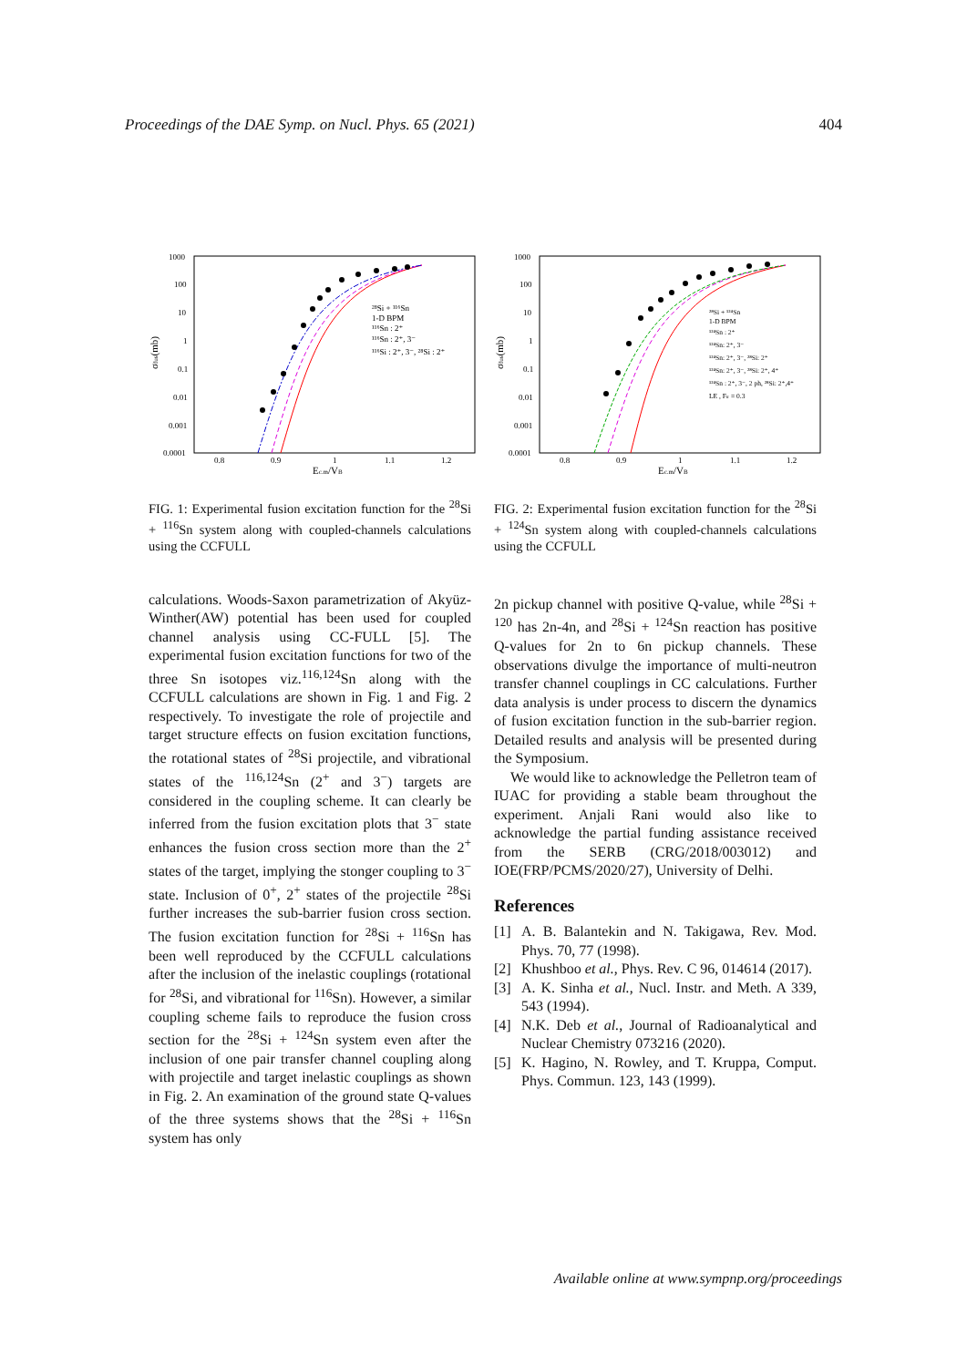Proceedings of the DAE Symp. on Nucl. Phys. 65 (2021) 404
1000
100
10
1
0.1
0.01
0.001
0.0001
0.8
0.9
1
1.1
1.2
Ec.m/VB
σfus(mb)
²⁸Si + ¹¹⁶Sn
1-D BPM
¹¹⁶Sn : 2⁺
¹¹⁶Sn : 2⁺, 3⁻
¹¹⁶Si : 2⁺, 3⁻, ²⁸Si : 2⁺
FIG. 1: Experimental fusion excitation function for the <sup>28</sup>Si + <sup>116</sup>Sn system along with coupled-channels calculations using the CCFULL
calculations. Woods-Saxon parametrization of Akyüz-Winther(AW) potential has been used for coupled channel analysis using CC-FULL [5]. The experimental fusion excitation functions for two of the three Sn isotopes viz.<sup>116,124</sup>Sn along with the CCFULL calculations are shown in Fig. 1 and Fig. 2 respectively. To investigate the role of projectile and target structure effects on fusion excitation functions, the rotational states of <sup>28</sup>Si projectile, and vibrational states of the <sup>116,124</sup>Sn (2<sup>+</sup> and 3<sup>−</sup>) targets are considered in the coupling scheme. It can clearly be inferred from the fusion excitation plots that 3<sup>−</sup> state enhances the fusion cross section more than the 2<sup>+</sup> states of the target, implying the stonger coupling to 3<sup>−</sup> state. Inclusion of 0<sup>+</sup>, 2<sup>+</sup> states of the projectile <sup>28</sup>Si further increases the sub-barrier fusion cross section. The fusion excitation function for <sup>28</sup>Si + <sup>116</sup>Sn has been well reproduced by the CCFULL calculations after the inclusion of the inelastic couplings (rotational for <sup>28</sup>Si, and vibrational for <sup>116</sup>Sn). However, a similar coupling scheme fails to reproduce the fusion cross section for the <sup>28</sup>Si + <sup>124</sup>Sn system even after the inclusion of one pair transfer channel coupling along with projectile and target inelastic couplings as shown in Fig. 2. An examination of the ground state Q-values of the three systems shows that the <sup>28</sup>Si + <sup>116</sup>Sn system has only
1000
100
10
1
0.1
0.01
0.001
0.0001
0.8
0.9
1
1.1
1.2
Ec.m/VB
σfus(mb)
²⁸Si + ¹²⁴Sn
1-D BPM
¹²⁴Sn : 2⁺
¹²⁴Sn: 2⁺, 3⁻
¹²⁴Sn: 2⁺, 3⁻, ²⁸Si: 2⁺
¹²⁴Sn: 2⁺, 3⁻, ²⁸Si: 2⁺, 4⁺
¹²⁴Sn : 2⁺, 3⁻, 2 ph, ²⁸Si: 2⁺,4⁺
LE , Ftr = 0.3
FIG. 2: Experimental fusion excitation function for the <sup>28</sup>Si + <sup>124</sup>Sn system along with coupled-channels calculations using the CCFULL
2n pickup channel with positive Q-value, while <sup>28</sup>Si + <sup>120</sup> has 2n-4n, and <sup>28</sup>Si + <sup>124</sup>Sn reaction has positive Q-values for 2n to 6n pickup channels. These observations divulge the importance of multi-neutron transfer channel couplings in CC calculations. Further data analysis is under process to discern the dynamics of fusion excitation function in the sub-barrier region. Detailed results and analysis will be presented during the Symposium.
We would like to acknowledge the Pelletron team of IUAC for providing a stable beam throughout the experiment. Anjali Rani would also like to acknowledge the partial funding assistance received from the SERB (CRG/2018/003012) and IOE(FRP/PCMS/2020/27), University of Delhi.
References
[1] A. B. Balantekin and N. Takigawa, Rev. Mod. Phys. 70, 77 (1998).
[2] Khushboo et al., Phys. Rev. C 96, 014614 (2017).
[3] A. K. Sinha et al., Nucl. Instr. and Meth. A 339, 543 (1994).
[4] N.K. Deb et al., Journal of Radioanalytical and Nuclear Chemistry 073216 (2020).
[5] K. Hagino, N. Rowley, and T. Kruppa, Comput. Phys. Commun. 123, 143 (1999).
Available online at www.sympnp.org/proceedings